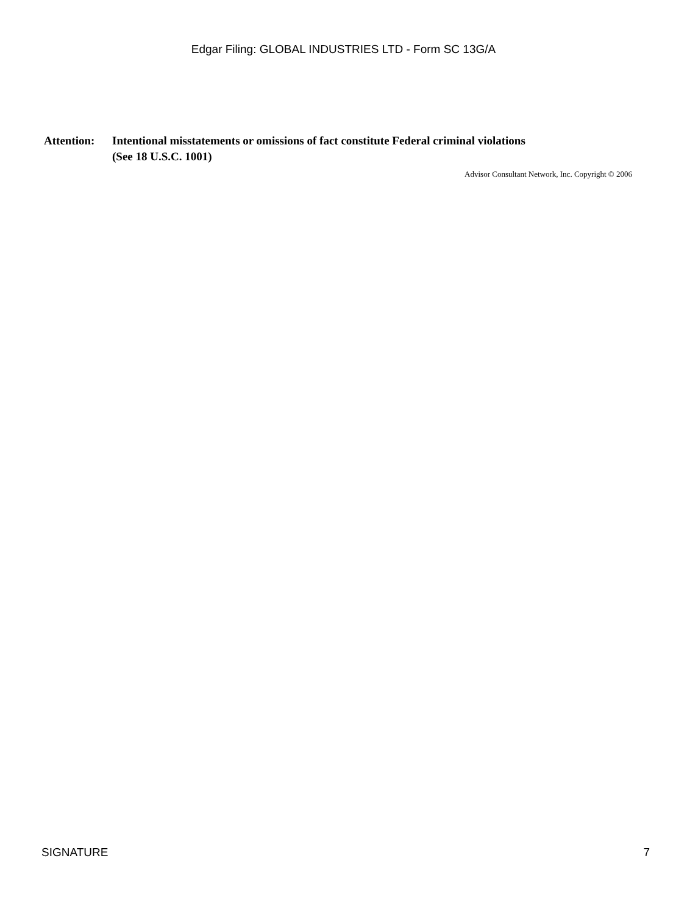Edgar Filing: GLOBAL INDUSTRIES LTD - Form SC 13G/A
Attention:
Intentional misstatements or omissions of fact constitute Federal criminal violations
(See 18 U.S.C. 1001)
Advisor Consultant Network, Inc. Copyright © 2006
SIGNATURE 7